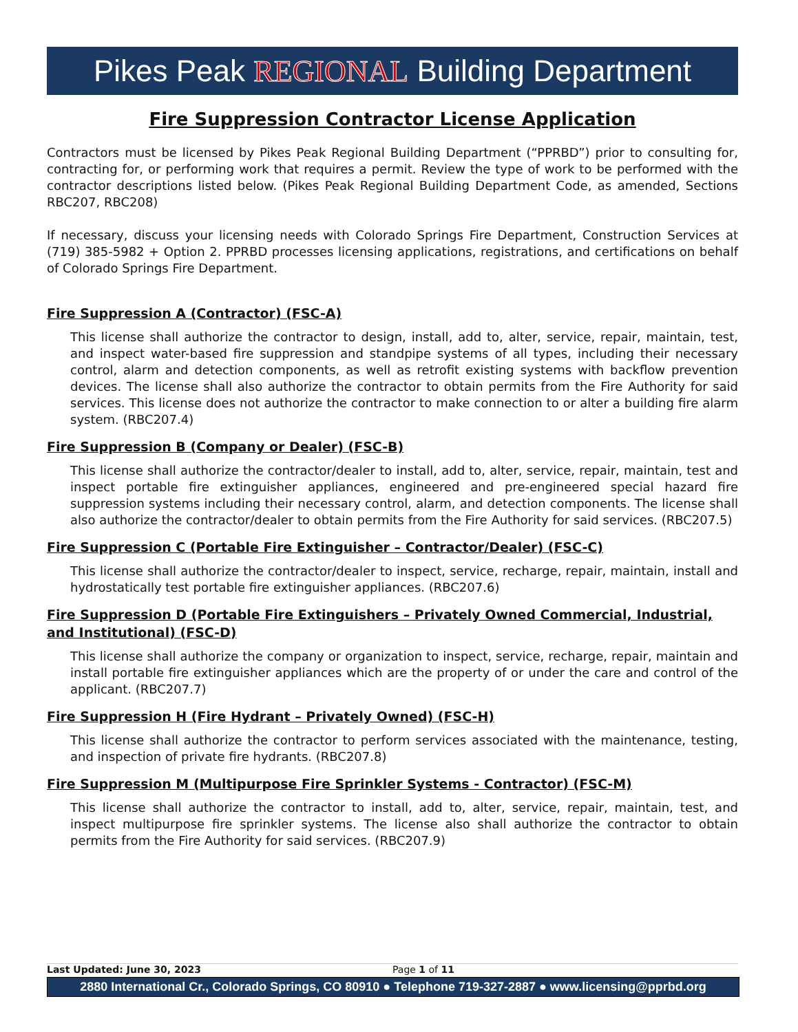Pikes Peak REGIONAL Building Department
Fire Suppression Contractor License Application
Contractors must be licensed by Pikes Peak Regional Building Department (“PPRBD”) prior to consulting for, contracting for, or performing work that requires a permit. Review the type of work to be performed with the contractor descriptions listed below. (Pikes Peak Regional Building Department Code, as amended, Sections RBC207, RBC208)
If necessary, discuss your licensing needs with Colorado Springs Fire Department, Construction Services at (719) 385-5982 + Option 2. PPRBD processes licensing applications, registrations, and certifications on behalf of Colorado Springs Fire Department.
Fire Suppression A (Contractor) (FSC-A)
This license shall authorize the contractor to design, install, add to, alter, service, repair, maintain, test, and inspect water-based fire suppression and standpipe systems of all types, including their necessary control, alarm and detection components, as well as retrofit existing systems with backflow prevention devices. The license shall also authorize the contractor to obtain permits from the Fire Authority for said services. This license does not authorize the contractor to make connection to or alter a building fire alarm system. (RBC207.4)
Fire Suppression B (Company or Dealer) (FSC-B)
This license shall authorize the contractor/dealer to install, add to, alter, service, repair, maintain, test and inspect portable fire extinguisher appliances, engineered and pre-engineered special hazard fire suppression systems including their necessary control, alarm, and detection components. The license shall also authorize the contractor/dealer to obtain permits from the Fire Authority for said services. (RBC207.5)
Fire Suppression C (Portable Fire Extinguisher – Contractor/Dealer) (FSC-C)
This license shall authorize the contractor/dealer to inspect, service, recharge, repair, maintain, install and hydrostatically test portable fire extinguisher appliances. (RBC207.6)
Fire Suppression D (Portable Fire Extinguishers – Privately Owned Commercial, Industrial, and Institutional) (FSC-D)
This license shall authorize the company or organization to inspect, service, recharge, repair, maintain and install portable fire extinguisher appliances which are the property of or under the care and control of the applicant. (RBC207.7)
Fire Suppression H (Fire Hydrant – Privately Owned) (FSC-H)
This license shall authorize the contractor to perform services associated with the maintenance, testing, and inspection of private fire hydrants. (RBC207.8)
Fire Suppression M (Multipurpose Fire Sprinkler Systems - Contractor) (FSC-M)
This license shall authorize the contractor to install, add to, alter, service, repair, maintain, test, and inspect multipurpose fire sprinkler systems. The license also shall authorize the contractor to obtain permits from the Fire Authority for said services. (RBC207.9)
Last Updated: June 30, 2023 Page 1 of 11
2880 International Cr., Colorado Springs, CO 80910 ● Telephone 719-327-2887 ● www.licensing@pprbd.org